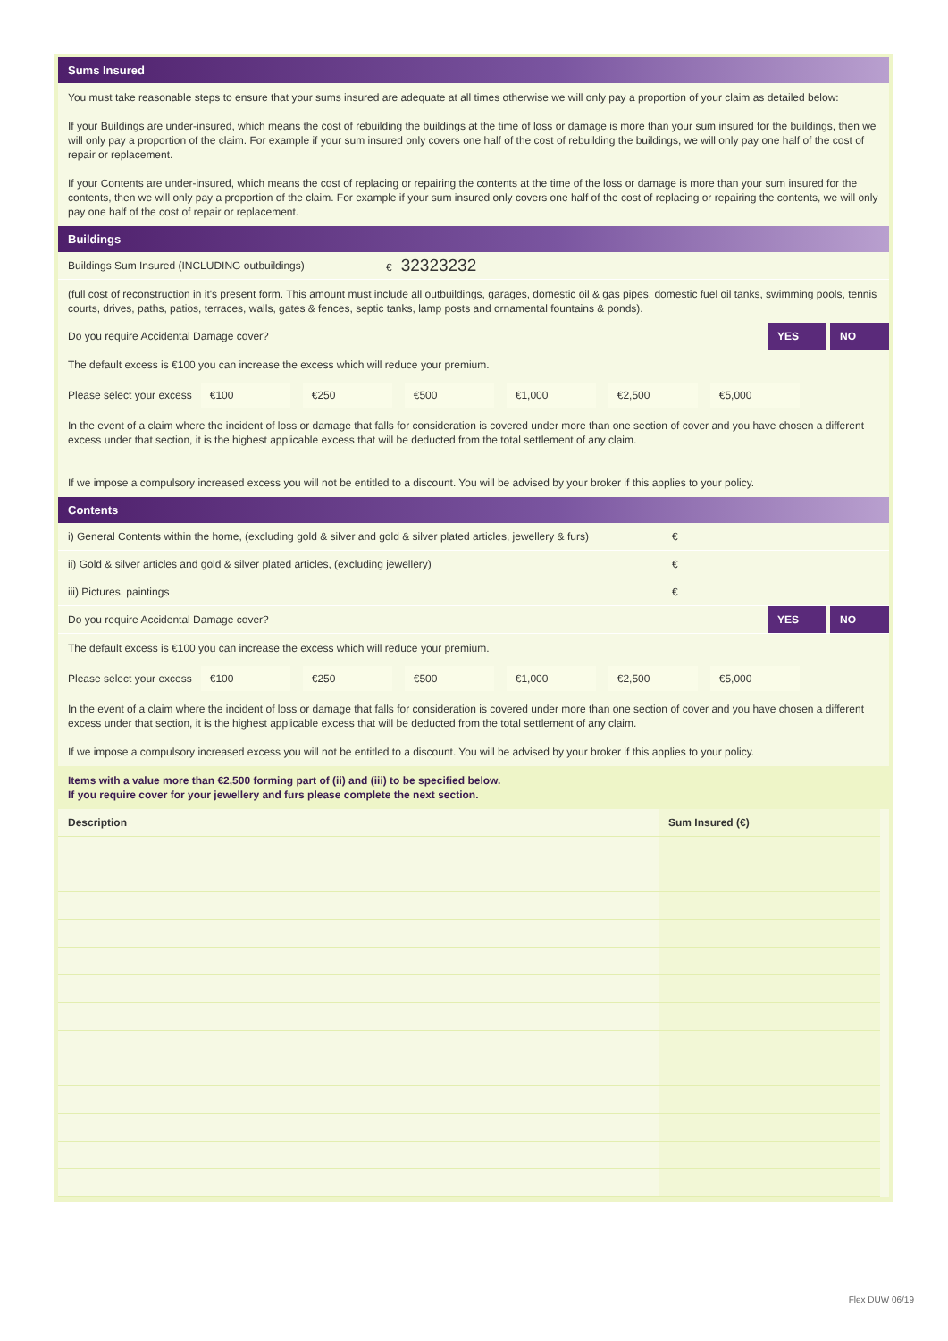Sums Insured
You must take reasonable steps to ensure that your sums insured are adequate at all times otherwise we will only pay a proportion of your claim as detailed below:
If your Buildings are under-insured, which means the cost of rebuilding the buildings at the time of loss or damage is more than your sum insured for the buildings, then we will only pay a proportion of the claim. For example if your sum insured only covers one half of the cost of rebuilding the buildings, we will only pay one half of the cost of repair or replacement.
If your Contents are under-insured, which means the cost of replacing or repairing the contents at the time of the loss or damage is more than your sum insured for the contents, then we will only pay a proportion of the claim. For example if your sum insured only covers one half of the cost of replacing or repairing the contents, we will only pay one half of the cost of repair or replacement.
Buildings
Buildings Sum Insured (INCLUDING outbuildings) € 32323232
(full cost of reconstruction in it's present form. This amount must include all outbuildings, garages, domestic oil & gas pipes, domestic fuel oil tanks, swimming pools, tennis courts, drives, paths, patios, terraces, walls, gates & fences, septic tanks, lamp posts and ornamental fountains & ponds).
Do you require Accidental Damage cover?
YES NO
The default excess is €100 you can increase the excess which will reduce your premium.
Please select your excess €100 €250 €500 €1,000 €2,500 €5,000
In the event of a claim where the incident of loss or damage that falls for consideration is covered under more than one section of cover and you have chosen a different excess under that section, it is the highest applicable excess that will be deducted from the total settlement of any claim.
If we impose a compulsory increased excess you will not be entitled to a discount. You will be advised by your broker if this applies to your policy.
Contents
i) General Contents within the home, (excluding gold & silver and gold & silver plated articles, jewellery & furs) €
ii) Gold & silver articles and gold & silver plated articles, (excluding jewellery) €
iii) Pictures, paintings €
Do you require Accidental Damage cover?
YES NO
The default excess is €100 you can increase the excess which will reduce your premium.
Please select your excess €100 €250 €500 €1,000 €2,500 €5,000
In the event of a claim where the incident of loss or damage that falls for consideration is covered under more than one section of cover and you have chosen a different excess under that section, it is the highest applicable excess that will be deducted from the total settlement of any claim.
If we impose a compulsory increased excess you will not be entitled to a discount. You will be advised by your broker if this applies to your policy.
Items with a value more than €2,500 forming part of (ii) and (iii) to be specified below.
If you require cover for your jewellery and furs please complete the next section.
| Description | Sum Insured (€) |
| --- | --- |
Flex DUW 06/19